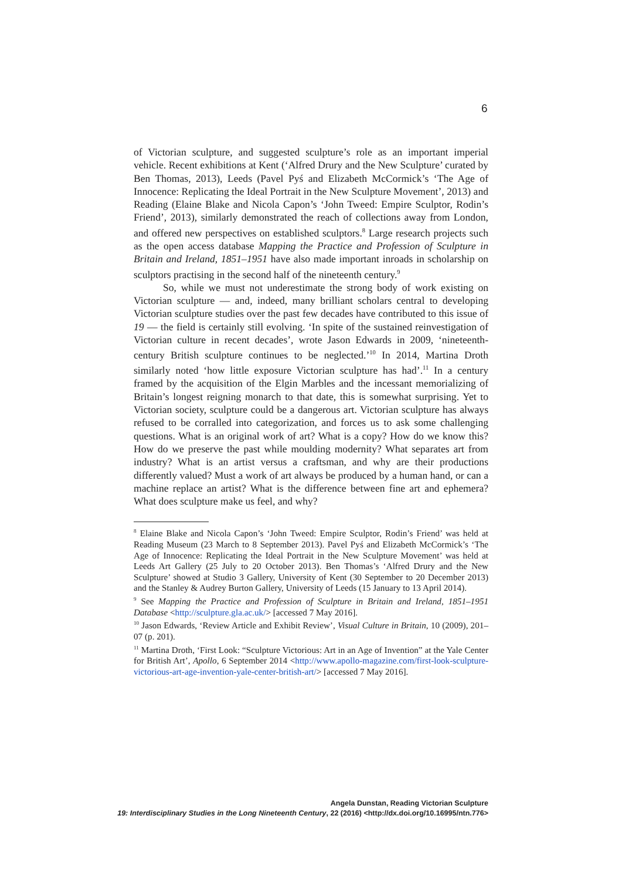6
of Victorian sculpture, and suggested sculpture’s role as an important imperial vehicle. Recent exhibitions at Kent (‘Alfred Drury and the New Sculpture’ curated by Ben Thomas, 2013), Leeds (Pavel Pyś and Elizabeth McCormick’s ‘The Age of Innocence: Replicating the Ideal Portrait in the New Sculpture Movement’, 2013) and Reading (Elaine Blake and Nicola Capon’s ‘John Tweed: Empire Sculptor, Rodin’s Friend’, 2013), similarly demonstrated the reach of collections away from London, and offered new perspectives on established sculptors.<sup>8</sup> Large research projects such as the open access database Mapping the Practice and Profession of Sculpture in Britain and Ireland, 1851–1951 have also made important inroads in scholarship on sculptors practising in the second half of the nineteenth century.<sup>9</sup>
So, while we must not underestimate the strong body of work existing on Victorian sculpture — and, indeed, many brilliant scholars central to developing Victorian sculpture studies over the past few decades have contributed to this issue of 19 — the field is certainly still evolving. ‘In spite of the sustained reinvestigation of Victorian culture in recent decades’, wrote Jason Edwards in 2009, ‘nineteenth-century British sculpture continues to be neglected.’<sup>10</sup> In 2014, Martina Droth similarly noted ‘how little exposure Victorian sculpture has had’.<sup>11</sup> In a century framed by the acquisition of the Elgin Marbles and the incessant memorializing of Britain’s longest reigning monarch to that date, this is somewhat surprising. Yet to Victorian society, sculpture could be a dangerous art. Victorian sculpture has always refused to be corralled into categorization, and forces us to ask some challenging questions. What is an original work of art? What is a copy? How do we know this? How do we preserve the past while moulding modernity? What separates art from industry? What is an artist versus a craftsman, and why are their productions differently valued? Must a work of art always be produced by a human hand, or can a machine replace an artist? What is the difference between fine art and ephemera? What does sculpture make us feel, and why?
<sup>8</sup> Elaine Blake and Nicola Capon’s ‘John Tweed: Empire Sculptor, Rodin’s Friend’ was held at Reading Museum (23 March to 8 September 2013). Pavel Pyś and Elizabeth McCormick’s ‘The Age of Innocence: Replicating the Ideal Portrait in the New Sculpture Movement’ was held at Leeds Art Gallery (25 July to 20 October 2013). Ben Thomas’s ‘Alfred Drury and the New Sculpture’ showed at Studio 3 Gallery, University of Kent (30 September to 20 December 2013) and the Stanley & Audrey Burton Gallery, University of Leeds (15 January to 13 April 2014).
<sup>9</sup> See Mapping the Practice and Profession of Sculpture in Britain and Ireland, 1851–1951 Database <http://sculpture.gla.ac.uk/> [accessed 7 May 2016].
<sup>10</sup> Jason Edwards, ‘Review Article and Exhibit Review’, Visual Culture in Britain, 10 (2009), 201–07 (p. 201).
<sup>11</sup> Martina Droth, ‘First Look: “Sculpture Victorious: Art in an Age of Invention” at the Yale Center for British Art’, Apollo, 6 September 2014 <http://www.apollo-magazine.com/first-look-sculpture-victorious-art-age-invention-yale-center-british-art/> [accessed 7 May 2016].
Angela Dunstan, Reading Victorian Sculpture
19: Interdisciplinary Studies in the Long Nineteenth Century, 22 (2016) <http://dx.doi.org/10.16995/ntn.776>